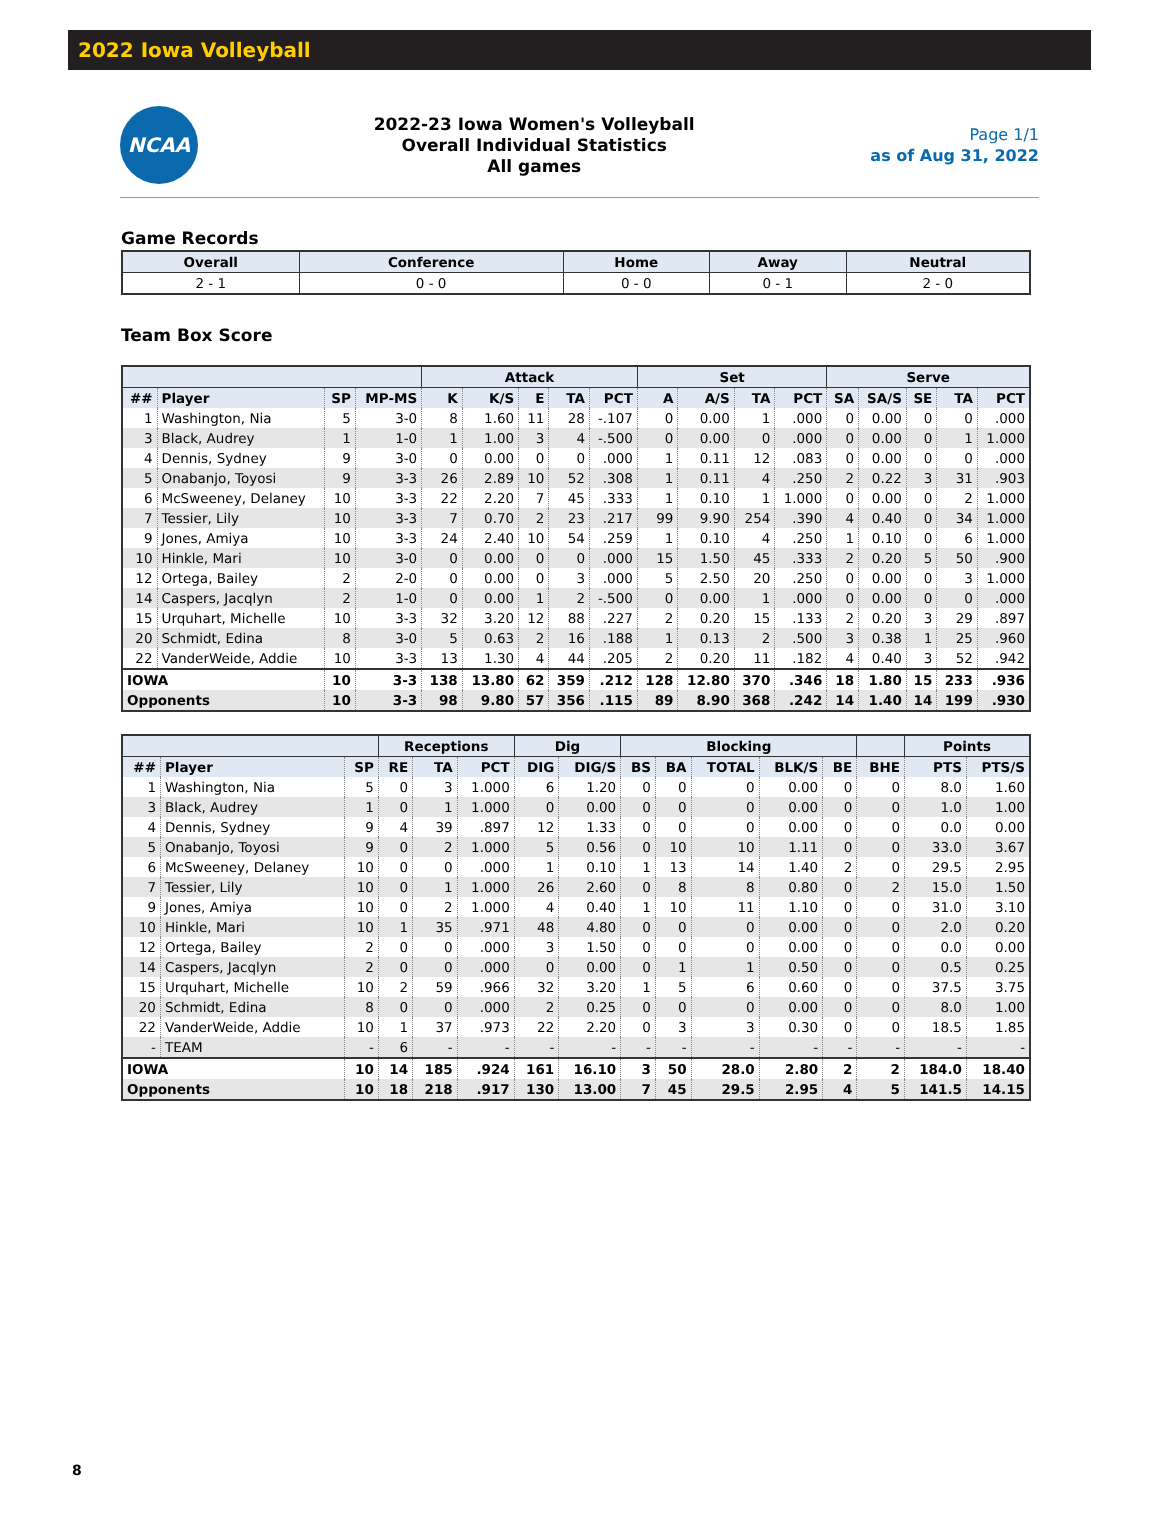2022 Iowa Volleyball
NCAA
2022-23 Iowa Women's Volleyball
Overall Individual Statistics
All games
Page 1/1
as of Aug 31, 2022
Game Records
| Overall | Conference | Home | Away | Neutral |
| --- | --- | --- | --- | --- |
| 2 - 1 | 0 - 0 | 0 - 0 | 0 - 1 | 2 - 0 |
Team Box Score
| | | | | Attack | | | | | Set | | | | Serve | | | | |
| --- | --- | --- | --- | --- | --- | --- | --- | --- | --- | --- | --- | --- | --- | --- | --- | --- | --- |
| ## | Player | SP | MP-MS | K | K/S | E | TA | PCT | A | A/S | TA | PCT | SA | SA/S | SE | TA | PCT |
| 1 | Washington, Nia | 5 | 3-0 | 8 | 1.60 | 11 | 28 | -.107 | 0 | 0.00 | 1 | .000 | 0 | 0.00 | 0 | 0 | .000 |
| 3 | Black, Audrey | 1 | 1-0 | 1 | 1.00 | 3 | 4 | -.500 | 0 | 0.00 | 0 | .000 | 0 | 0.00 | 0 | 1 | 1.000 |
| 4 | Dennis, Sydney | 9 | 3-0 | 0 | 0.00 | 0 | 0 | .000 | 1 | 0.11 | 12 | .083 | 0 | 0.00 | 0 | 0 | .000 |
| 5 | Onabanjo, Toyosi | 9 | 3-3 | 26 | 2.89 | 10 | 52 | .308 | 1 | 0.11 | 4 | .250 | 2 | 0.22 | 3 | 31 | .903 |
| 6 | McSweeney, Delaney | 10 | 3-3 | 22 | 2.20 | 7 | 45 | .333 | 1 | 0.10 | 1 | 1.000 | 0 | 0.00 | 0 | 2 | 1.000 |
| 7 | Tessier, Lily | 10 | 3-3 | 7 | 0.70 | 2 | 23 | .217 | 99 | 9.90 | 254 | .390 | 4 | 0.40 | 0 | 34 | 1.000 |
| 9 | Jones, Amiya | 10 | 3-3 | 24 | 2.40 | 10 | 54 | .259 | 1 | 0.10 | 4 | .250 | 1 | 0.10 | 0 | 6 | 1.000 |
| 10 | Hinkle, Mari | 10 | 3-0 | 0 | 0.00 | 0 | 0 | .000 | 15 | 1.50 | 45 | .333 | 2 | 0.20 | 5 | 50 | .900 |
| 12 | Ortega, Bailey | 2 | 2-0 | 0 | 0.00 | 0 | 3 | .000 | 5 | 2.50 | 20 | .250 | 0 | 0.00 | 0 | 3 | 1.000 |
| 14 | Caspers, Jacqlyn | 2 | 1-0 | 0 | 0.00 | 1 | 2 | -.500 | 0 | 0.00 | 1 | .000 | 0 | 0.00 | 0 | 0 | .000 |
| 15 | Urquhart, Michelle | 10 | 3-3 | 32 | 3.20 | 12 | 88 | .227 | 2 | 0.20 | 15 | .133 | 2 | 0.20 | 3 | 29 | .897 |
| 20 | Schmidt, Edina | 8 | 3-0 | 5 | 0.63 | 2 | 16 | .188 | 1 | 0.13 | 2 | .500 | 3 | 0.38 | 1 | 25 | .960 |
| 22 | VanderWeide, Addie | 10 | 3-3 | 13 | 1.30 | 4 | 44 | .205 | 2 | 0.20 | 11 | .182 | 4 | 0.40 | 3 | 52 | .942 |
| IOWA | | 10 | 3-3 | 138 | 13.80 | 62 | 359 | .212 | 128 | 12.80 | 370 | .346 | 18 | 1.80 | 15 | 233 | .936 |
| Opponents | | 10 | 3-3 | 98 | 9.80 | 57 | 356 | .115 | 89 | 8.90 | 368 | .242 | 14 | 1.40 | 14 | 199 | .930 |
| | | | Receptions | | | Dig | | Blocking | | | | | | Points | |
| --- | --- | --- | --- | --- | --- | --- | --- | --- | --- | --- | --- | --- | --- | --- | --- |
| ## | Player | SP | RE | TA | PCT | DIG | DIG/S | BS | BA | TOTAL | BLK/S | BE | BHE | PTS | PTS/S |
| 1 | Washington, Nia | 5 | 0 | 3 | 1.000 | 6 | 1.20 | 0 | 0 | 0 | 0.00 | 0 | 0 | 8.0 | 1.60 |
| 3 | Black, Audrey | 1 | 0 | 1 | 1.000 | 0 | 0.00 | 0 | 0 | 0 | 0.00 | 0 | 0 | 1.0 | 1.00 |
| 4 | Dennis, Sydney | 9 | 4 | 39 | .897 | 12 | 1.33 | 0 | 0 | 0 | 0.00 | 0 | 0 | 0.0 | 0.00 |
| 5 | Onabanjo, Toyosi | 9 | 0 | 2 | 1.000 | 5 | 0.56 | 0 | 10 | 10 | 1.11 | 0 | 0 | 33.0 | 3.67 |
| 6 | McSweeney, Delaney | 10 | 0 | 0 | .000 | 1 | 0.10 | 1 | 13 | 14 | 1.40 | 2 | 0 | 29.5 | 2.95 |
| 7 | Tessier, Lily | 10 | 0 | 1 | 1.000 | 26 | 2.60 | 0 | 8 | 8 | 0.80 | 0 | 2 | 15.0 | 1.50 |
| 9 | Jones, Amiya | 10 | 0 | 2 | 1.000 | 4 | 0.40 | 1 | 10 | 11 | 1.10 | 0 | 0 | 31.0 | 3.10 |
| 10 | Hinkle, Mari | 10 | 1 | 35 | .971 | 48 | 4.80 | 0 | 0 | 0 | 0.00 | 0 | 0 | 2.0 | 0.20 |
| 12 | Ortega, Bailey | 2 | 0 | 0 | .000 | 3 | 1.50 | 0 | 0 | 0 | 0.00 | 0 | 0 | 0.0 | 0.00 |
| 14 | Caspers, Jacqlyn | 2 | 0 | 0 | .000 | 0 | 0.00 | 0 | 1 | 1 | 0.50 | 0 | 0 | 0.5 | 0.25 |
| 15 | Urquhart, Michelle | 10 | 2 | 59 | .966 | 32 | 3.20 | 1 | 5 | 6 | 0.60 | 0 | 0 | 37.5 | 3.75 |
| 20 | Schmidt, Edina | 8 | 0 | 0 | .000 | 2 | 0.25 | 0 | 0 | 0 | 0.00 | 0 | 0 | 8.0 | 1.00 |
| 22 | VanderWeide, Addie | 10 | 1 | 37 | .973 | 22 | 2.20 | 0 | 3 | 3 | 0.30 | 0 | 0 | 18.5 | 1.85 |
| - | TEAM | - | 6 | - | - | - | - | - | - | - | - | - | - | - | - |
| IOWA | | 10 | 14 | 185 | .924 | 161 | 16.10 | 3 | 50 | 28.0 | 2.80 | 2 | 2 | 184.0 | 18.40 |
| Opponents | | 10 | 18 | 218 | .917 | 130 | 13.00 | 7 | 45 | 29.5 | 2.95 | 4 | 5 | 141.5 | 14.15 |
8